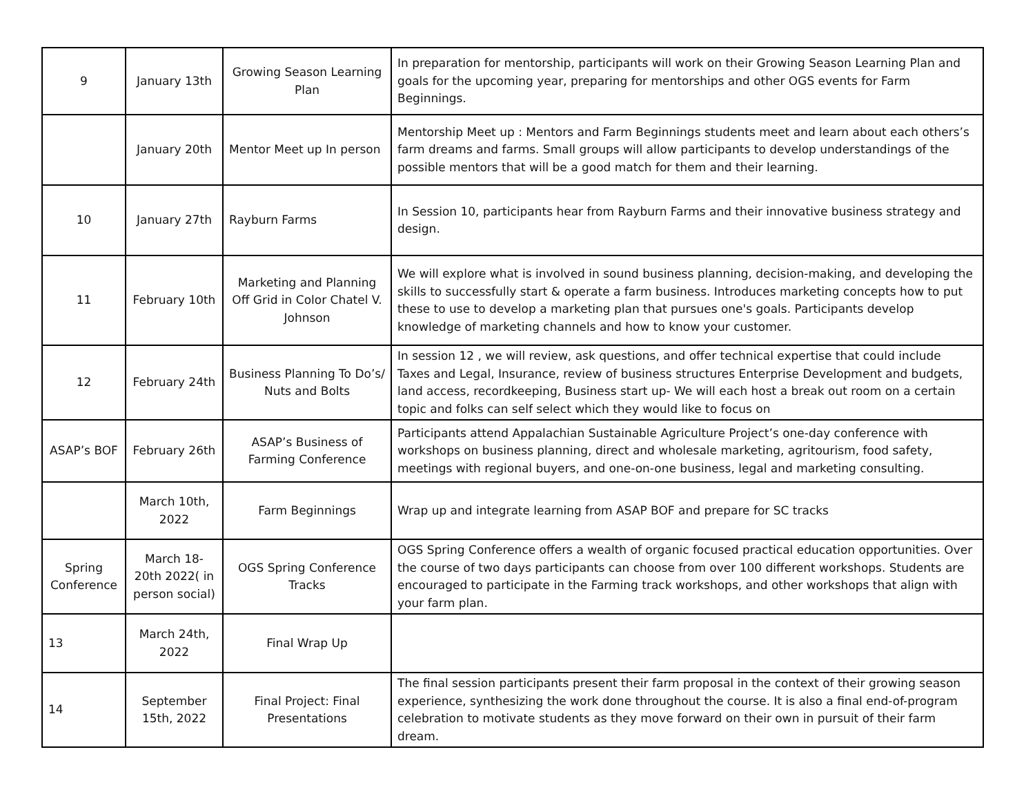| 9 | January 13th | Growing Season Learning Plan | In preparation for mentorship, participants will work on their Growing Season Learning Plan and goals for the upcoming year, preparing for mentorships and other OGS events for Farm Beginnings. |
| | January 20th | Mentor Meet up In person | Mentorship Meet up : Mentors and Farm Beginnings students meet and learn about each others’s farm dreams and farms. Small groups will allow participants to develop understandings of the possible mentors that will be a good match for them and their learning. |
| 10 | January 27th | Rayburn Farms | In Session 10, participants hear from Rayburn Farms and their innovative business strategy and design. |
| 11 | February 10th | Marketing and Planning Off Grid in Color Chatel V. Johnson | We will explore what is involved in sound business planning, decision-making, and developing the skills to successfully start & operate a farm business. Introduces marketing concepts how to put these to use to develop a marketing plan that pursues one's goals. Participants develop knowledge of marketing channels and how to know your customer. |
| 12 | February 24th | Business Planning To Do’s/ Nuts and Bolts | In session 12 , we will review, ask questions, and offer technical expertise that could include Taxes and Legal, Insurance, review of business structures Enterprise Development and budgets, land access, recordkeeping, Business start up- We will each host a break out room on a certain topic and folks can self select which they would like to focus on |
| ASAP’s BOF | February 26th | ASAP’s Business of Farming Conference | Participants attend Appalachian Sustainable Agriculture Project’s one-day conference with workshops on business planning, direct and wholesale marketing, agritourism, food safety, meetings with regional buyers, and one-on-one business, legal and marketing consulting. |
| | March 10th, 2022 | Farm Beginnings | Wrap up and integrate learning from ASAP BOF and prepare for SC tracks |
| Spring Conference | March 18-20th 2022( in person social) | OGS Spring Conference Tracks | OGS Spring Conference offers a wealth of organic focused practical education opportunities. Over the course of two days participants can choose from over 100 different workshops. Students are encouraged to participate in the Farming track workshops, and other workshops that align with your farm plan. |
| 13 | March 24th, 2022 | Final Wrap Up | |
| 14 | September 15th, 2022 | Final Project: Final Presentations | The final session participants present their farm proposal in the context of their growing season experience, synthesizing the work done throughout the course. It is also a final end-of-program celebration to motivate students as they move forward on their own in pursuit of their farm dream. |